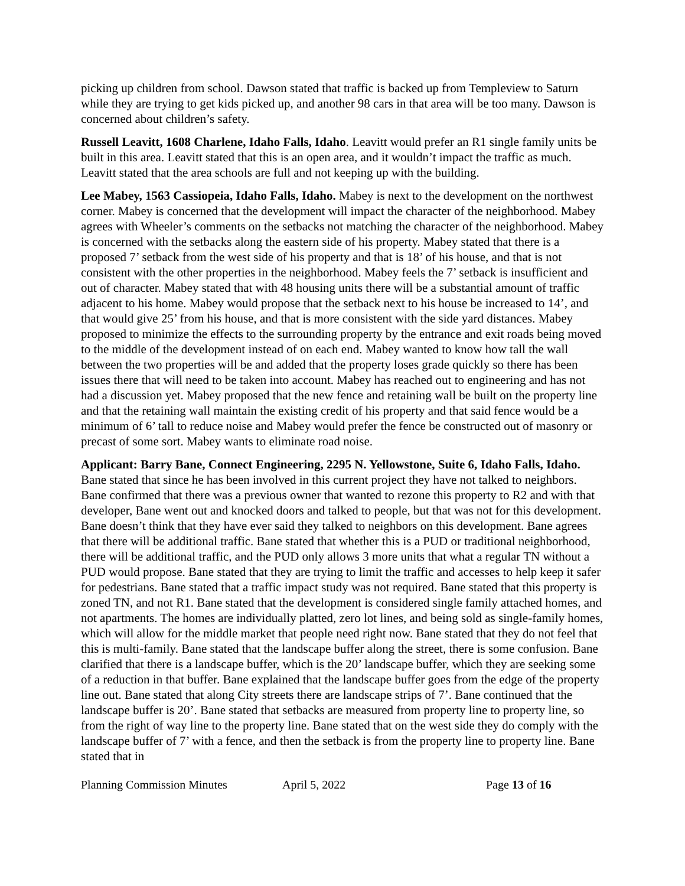picking up children from school. Dawson stated that traffic is backed up from Templeview to Saturn while they are trying to get kids picked up, and another 98 cars in that area will be too many. Dawson is concerned about children’s safety.
Russell Leavitt, 1608 Charlene, Idaho Falls, Idaho. Leavitt would prefer an R1 single family units be built in this area. Leavitt stated that this is an open area, and it wouldn’t impact the traffic as much. Leavitt stated that the area schools are full and not keeping up with the building.
Lee Mabey, 1563 Cassiopeia, Idaho Falls, Idaho. Mabey is next to the development on the northwest corner. Mabey is concerned that the development will impact the character of the neighborhood. Mabey agrees with Wheeler’s comments on the setbacks not matching the character of the neighborhood. Mabey is concerned with the setbacks along the eastern side of his property. Mabey stated that there is a proposed 7’ setback from the west side of his property and that is 18’ of his house, and that is not consistent with the other properties in the neighborhood. Mabey feels the 7’ setback is insufficient and out of character. Mabey stated that with 48 housing units there will be a substantial amount of traffic adjacent to his home. Mabey would propose that the setback next to his house be increased to 14’, and that would give 25’ from his house, and that is more consistent with the side yard distances. Mabey proposed to minimize the effects to the surrounding property by the entrance and exit roads being moved to the middle of the development instead of on each end. Mabey wanted to know how tall the wall between the two properties will be and added that the property loses grade quickly so there has been issues there that will need to be taken into account. Mabey has reached out to engineering and has not had a discussion yet. Mabey proposed that the new fence and retaining wall be built on the property line and that the retaining wall maintain the existing credit of his property and that said fence would be a minimum of 6’ tall to reduce noise and Mabey would prefer the fence be constructed out of masonry or precast of some sort. Mabey wants to eliminate road noise.
Applicant: Barry Bane, Connect Engineering, 2295 N. Yellowstone, Suite 6, Idaho Falls, Idaho. Bane stated that since he has been involved in this current project they have not talked to neighbors. Bane confirmed that there was a previous owner that wanted to rezone this property to R2 and with that developer, Bane went out and knocked doors and talked to people, but that was not for this development. Bane doesn’t think that they have ever said they talked to neighbors on this development. Bane agrees that there will be additional traffic. Bane stated that whether this is a PUD or traditional neighborhood, there will be additional traffic, and the PUD only allows 3 more units that what a regular TN without a PUD would propose. Bane stated that they are trying to limit the traffic and accesses to help keep it safer for pedestrians. Bane stated that a traffic impact study was not required. Bane stated that this property is zoned TN, and not R1. Bane stated that the development is considered single family attached homes, and not apartments. The homes are individually platted, zero lot lines, and being sold as single-family homes, which will allow for the middle market that people need right now. Bane stated that they do not feel that this is multi-family. Bane stated that the landscape buffer along the street, there is some confusion. Bane clarified that there is a landscape buffer, which is the 20’ landscape buffer, which they are seeking some of a reduction in that buffer. Bane explained that the landscape buffer goes from the edge of the property line out. Bane stated that along City streets there are landscape strips of 7’. Bane continued that the landscape buffer is 20’. Bane stated that setbacks are measured from property line to property line, so from the right of way line to the property line. Bane stated that on the west side they do comply with the landscape buffer of 7’ with a fence, and then the setback is from the property line to property line. Bane stated that in
Planning Commission Minutes April 5, 2022 Page 13 of 16